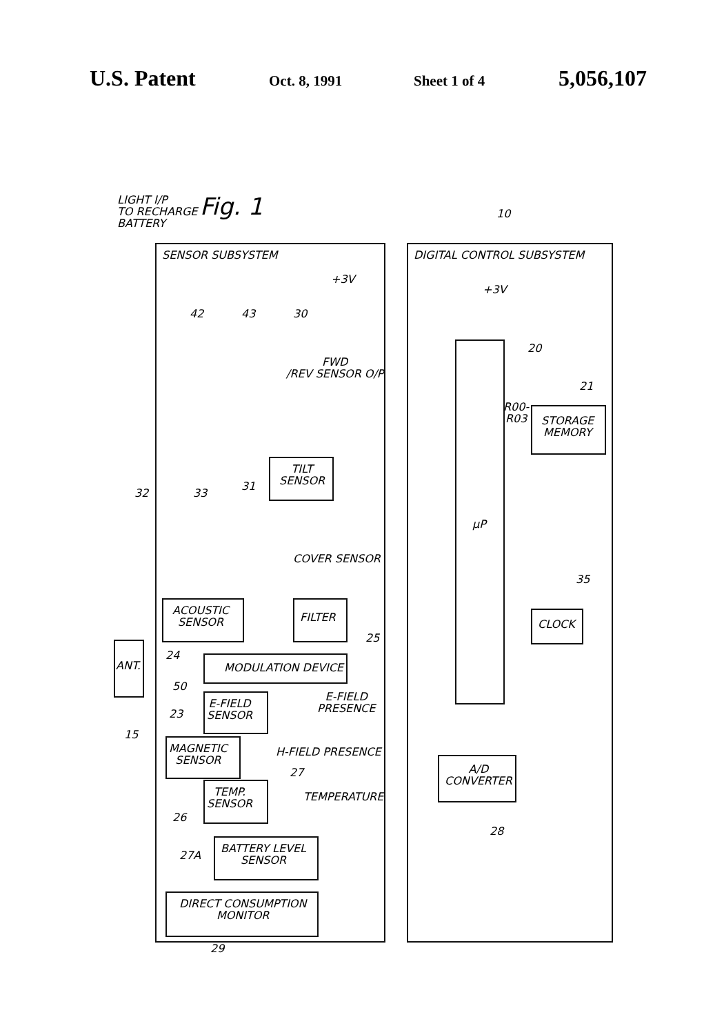U.S. Patent Oct. 8, 1991 Sheet 1 of 4 5,056,107
LIGHT I/P
TO RECHARGE
BATTERY
Fig. 1 10
SENSOR SUBSYSTEM DIGITAL CONTROL SUBSYSTEM
+3V
+3V
42 43 30
μP
20
FWD
/REV SENSOR O/P
21
R00-
R03
STORAGE
MEMORY
TILT
SENSOR
32 33
31
COVER SENSOR
35
ACOUSTIC
SENSOR
FILTER
CLOCK
25
24
ANT. MODULATION DEVICE
50
E-FIELD
PRESENCE
E-FIELD
SENSOR
23
15
MAGNETIC
SENSOR
H-FIELD PRESENCE
27
A/D
CONVERTER
TEMP.
SENSOR
TEMPERATURE
26
28
BATTERY LEVEL
SENSOR
27A
DIRECT CONSUMPTION
MONITOR
29